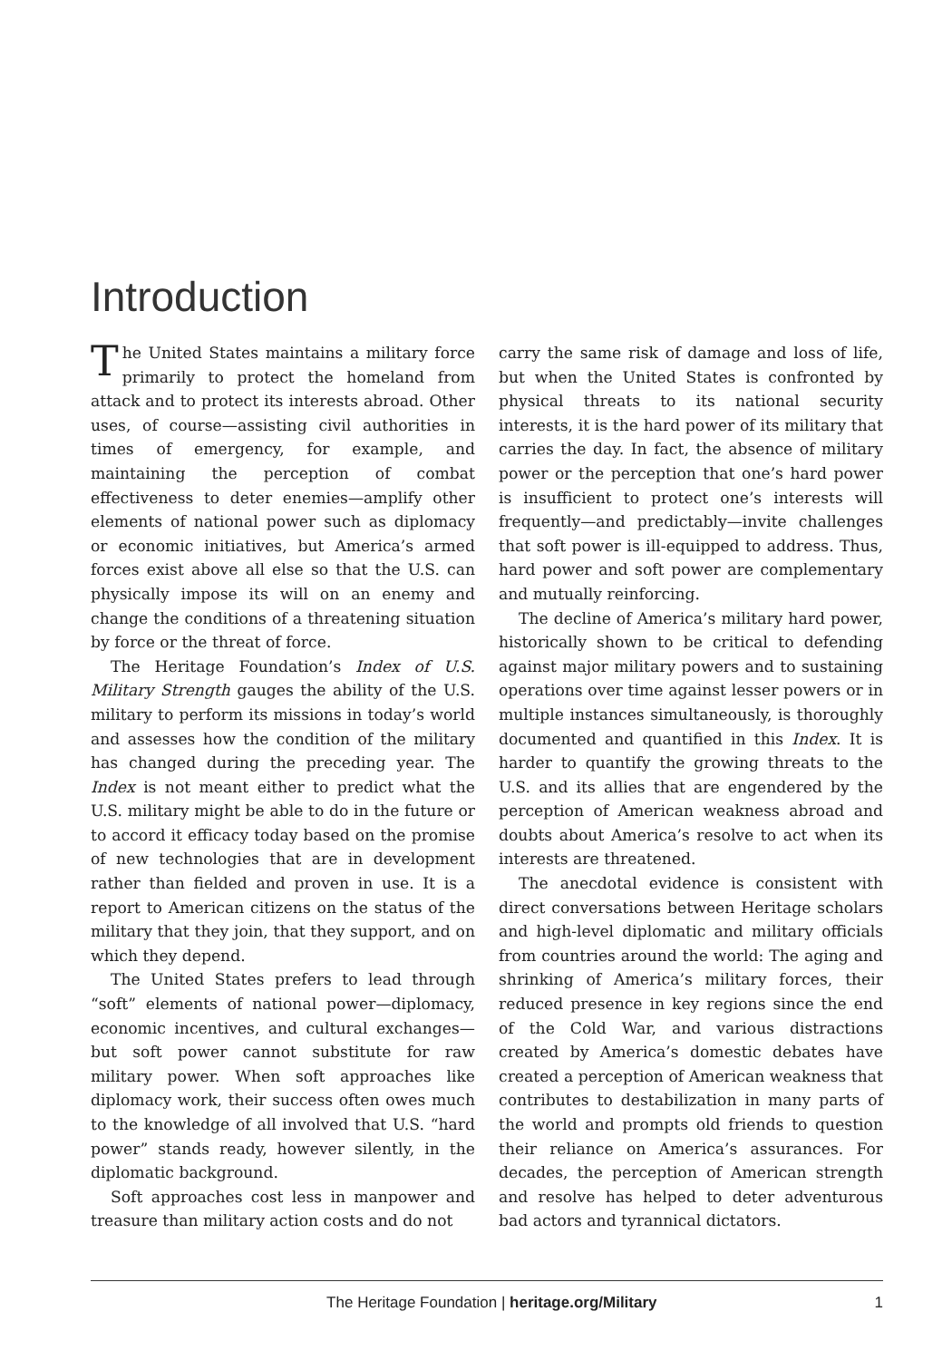Introduction
The United States maintains a military force primarily to protect the homeland from attack and to protect its interests abroad. Other uses, of course—assisting civil authorities in times of emergency, for example, and maintaining the perception of combat effectiveness to deter enemies—amplify other elements of national power such as diplomacy or economic initiatives, but America’s armed forces exist above all else so that the U.S. can physically impose its will on an enemy and change the conditions of a threatening situation by force or the threat of force.
The Heritage Foundation’s Index of U.S. Military Strength gauges the ability of the U.S. military to perform its missions in today’s world and assesses how the condition of the military has changed during the preceding year. The Index is not meant either to predict what the U.S. military might be able to do in the future or to accord it efficacy today based on the promise of new technologies that are in development rather than fielded and proven in use. It is a report to American citizens on the status of the military that they join, that they support, and on which they depend.
The United States prefers to lead through “soft” elements of national power—diplomacy, economic incentives, and cultural exchanges—but soft power cannot substitute for raw military power. When soft approaches like diplomacy work, their success often owes much to the knowledge of all involved that U.S. “hard power” stands ready, however silently, in the diplomatic background.
Soft approaches cost less in manpower and treasure than military action costs and do not
carry the same risk of damage and loss of life, but when the United States is confronted by physical threats to its national security interests, it is the hard power of its military that carries the day. In fact, the absence of military power or the perception that one’s hard power is insufficient to protect one’s interests will frequently—and predictably—invite challenges that soft power is ill-equipped to address. Thus, hard power and soft power are complementary and mutually reinforcing.
The decline of America’s military hard power, historically shown to be critical to defending against major military powers and to sustaining operations over time against lesser powers or in multiple instances simultaneously, is thoroughly documented and quantified in this Index. It is harder to quantify the growing threats to the U.S. and its allies that are engendered by the perception of American weakness abroad and doubts about America’s resolve to act when its interests are threatened.
The anecdotal evidence is consistent with direct conversations between Heritage scholars and high-level diplomatic and military officials from countries around the world: The aging and shrinking of America’s military forces, their reduced presence in key regions since the end of the Cold War, and various distractions created by America’s domestic debates have created a perception of American weakness that contributes to destabilization in many parts of the world and prompts old friends to question their reliance on America’s assurances. For decades, the perception of American strength and resolve has helped to deter adventurous bad actors and tyrannical dictators.
The Heritage Foundation | heritage.org/Military 1